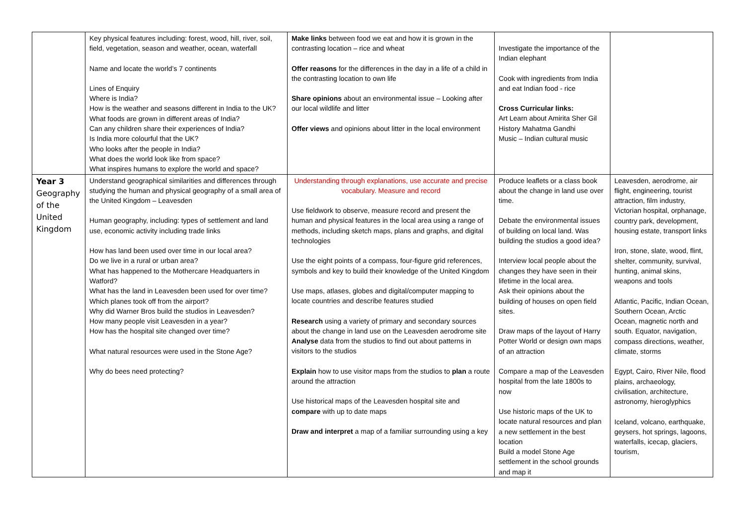| | Key physical features including: forest, wood, hill, river, soil, field, vegetation, season and weather, ocean, waterfall Name and locate the world’s 7 continents Lines of Enquiry Where is India? How is the weather and seasons different in India to the UK? What foods are grown in different areas of India? Can any children share their experiences of India? Is India more colourful that the UK? Who looks after the people in India? What does the world look like from space? What inspires humans to explore the world and space? | Make links between food we eat and how it is grown in the contrasting location – rice and wheat Offer reasons for the differences in the day in a life of a child in the contrasting location to own life Share opinions about an environmental issue – Looking after our local wildlife and litter Offer views and opinions about litter in the local environment | Investigate the importance of the Indian elephant Cook with ingredients from India and eat Indian food - rice Cross Curricular links: Art Learn about Amirita Sher Gil History Mahatma Gandhi Music – Indian cultural music | |
| Year 3 Geography of the United Kingdom | Understand geographical similarities and differences through studying the human and physical geography of a small area of the United Kingdom – Leavesden Human geography, including: types of settlement and land use, economic activity including trade links How has land been used over time in our local area? Do we live in a rural or urban area? What has happened to the Mothercare Headquarters in Watford? What has the land in Leavesden been used for over time? Which planes took off from the airport? Why did Warner Bros build the studios in Leavesden? How many people visit Leavesden in a year? How has the hospital site changed over time? What natural resources were used in the Stone Age? Why do bees need protecting? | Understanding through explanations, use accurate and precise vocabulary. Measure and record Use fieldwork to observe, measure record and present the human and physical features in the local area using a range of methods, including sketch maps, plans and graphs, and digital technologies Use the eight points of a compass, four-figure grid references, symbols and key to build their knowledge of the United Kingdom Use maps, atlases, globes and digital/computer mapping to locate countries and describe features studied Research using a variety of primary and secondary sources about the change in land use on the Leavesden aerodrome site Analyse data from the studios to find out about patterns in visitors to the studios Explain how to use visitor maps from the studios to plan a route around the attraction Use historical maps of the Leavesden hospital site and compare with up to date maps Draw and interpret a map of a familiar surrounding using a key | Produce leaflets or a class book about the change in land use over time. Debate the environmental issues of building on local land. Was building the studios a good idea? Interview local people about the changes they have seen in their lifetime in the local area. Ask their opinions about the building of houses on open field sites. Draw maps of the layout of Harry Potter World or design own maps of an attraction Compare a map of the Leavesden hospital from the late 1800s to now Use historic maps of the UK to locate natural resources and plan a new settlement in the best location Build a model Stone Age settlement in the school grounds and map it | Leavesden, aerodrome, air flight, engineering, tourist attraction, film industry, Victorian hospital, orphanage, country park, development, housing estate, transport links Iron, stone, slate, wood, flint, shelter, community, survival, hunting, animal skins, weapons and tools Atlantic, Pacific, Indian Ocean, Southern Ocean, Arctic Ocean, magnetic north and south. Equator, navigation, compass directions, weather, climate, storms Egypt, Cairo, River Nile, flood plains, archaeology, civilisation, architecture, astronomy, hieroglyphics Iceland, volcano, earthquake, geysers, hot springs, lagoons, waterfalls, icecap, glaciers, tourism, |